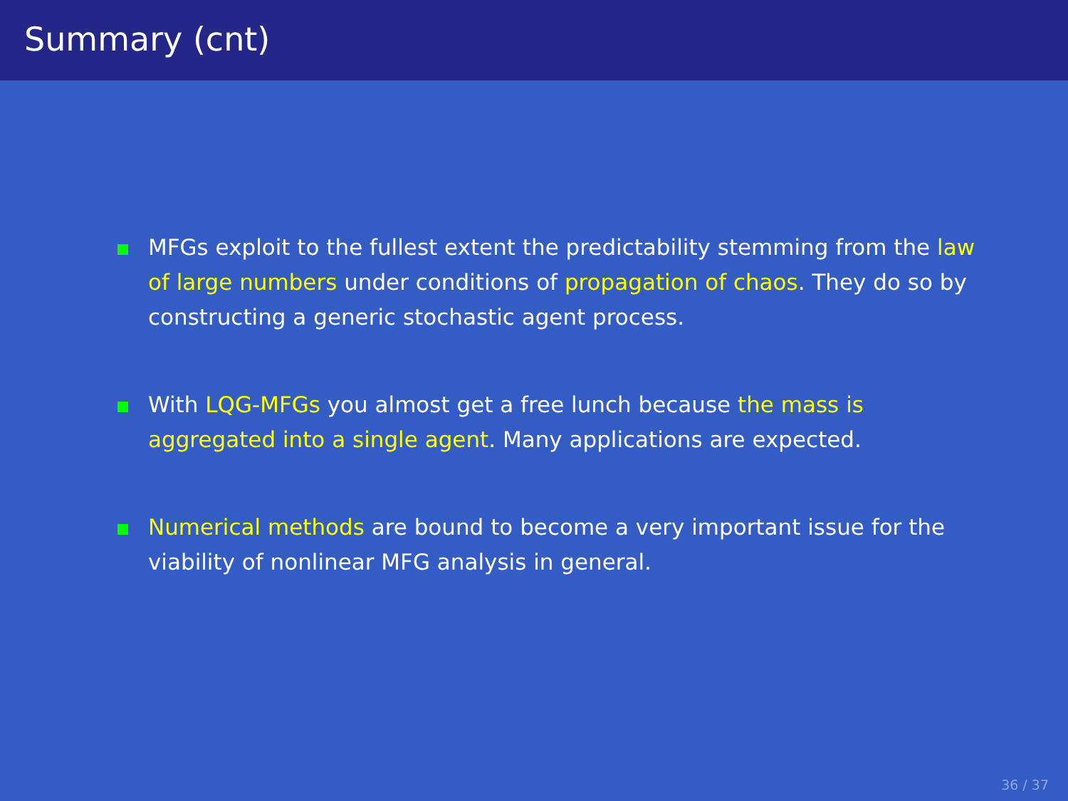Summary (cnt)
MFGs exploit to the fullest extent the predictability stemming from the law of large numbers under conditions of propagation of chaos. They do so by constructing a generic stochastic agent process.
With LQG-MFGs you almost get a free lunch because the mass is aggregated into a single agent. Many applications are expected.
Numerical methods are bound to become a very important issue for the viability of nonlinear MFG analysis in general.
36 / 37